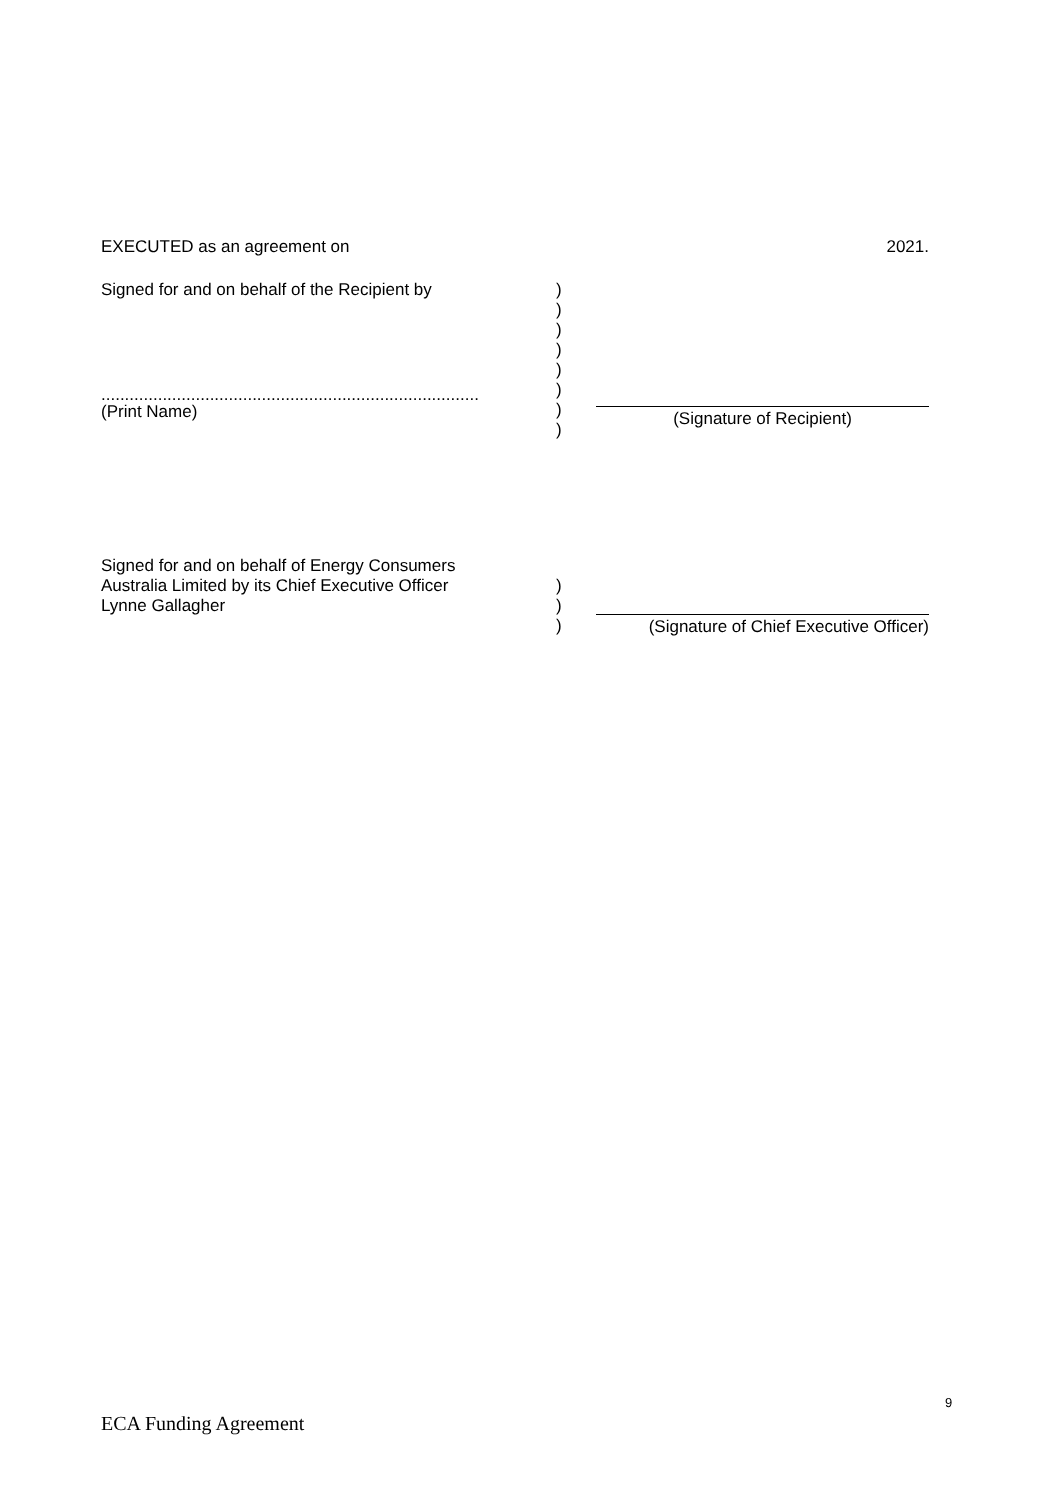EXECUTED as an agreement on 2021.
Signed for and on behalf of the Recipient by
................................................................................
(Print Name)
)
)
)
)
)
)
)
)
(Signature of Recipient)
Signed for and on behalf of Energy Consumers
Australia Limited by its Chief Executive Officer
Lynne Gallagher
)
)
)
(Signature of Chief Executive Officer)
9
ECA Funding Agreement